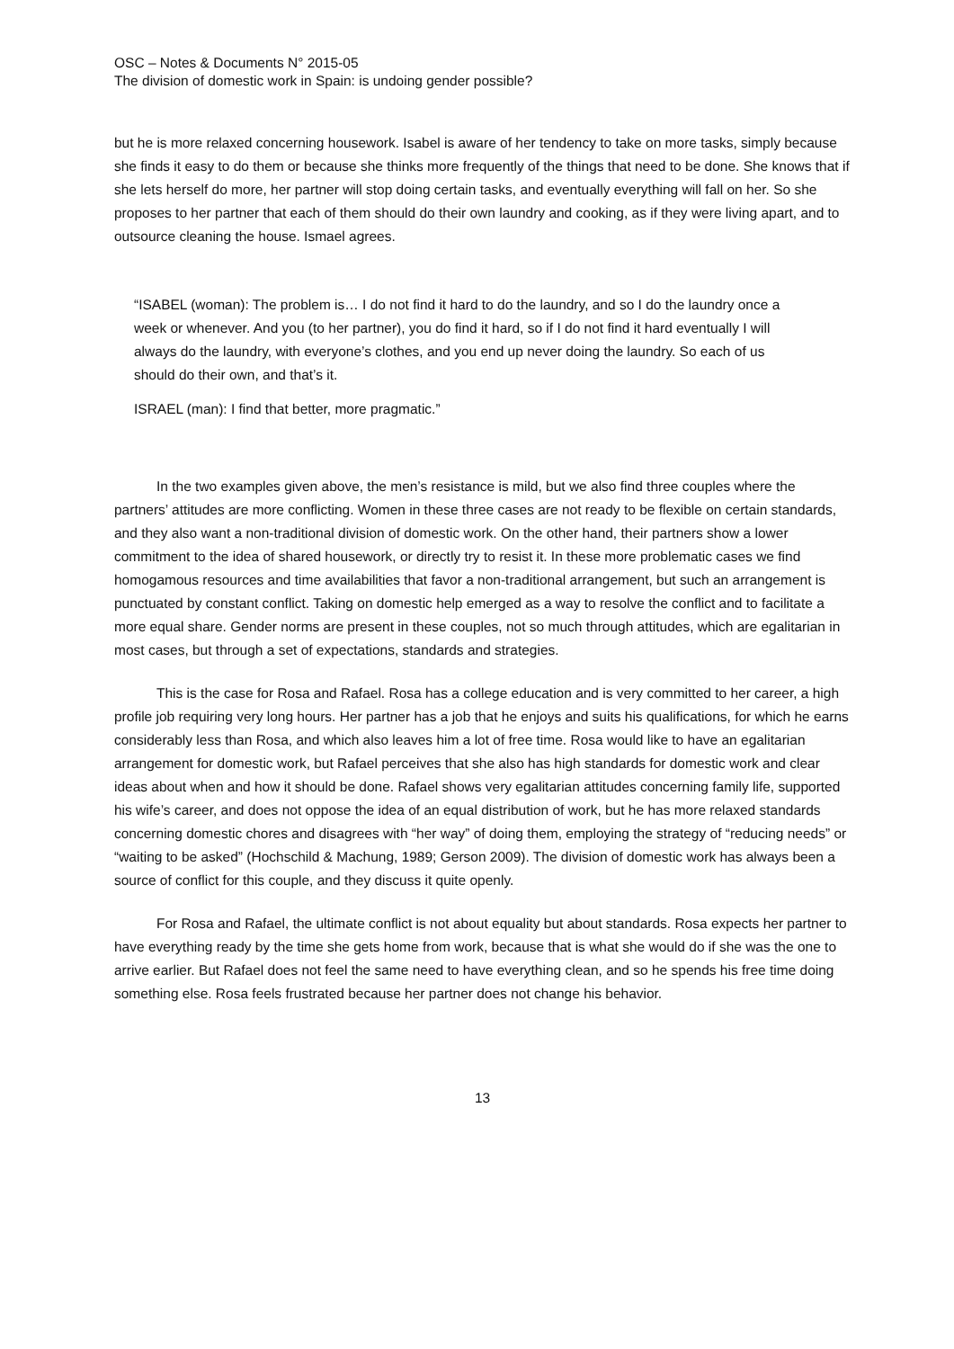OSC – Notes & Documents N° 2015-05
The division of domestic work in Spain: is undoing gender possible?
but he is more relaxed concerning housework. Isabel is aware of her tendency to take on more tasks, simply because she finds it easy to do them or because she thinks more frequently of the things that need to be done. She knows that if she lets herself do more, her partner will stop doing certain tasks, and eventually everything will fall on her. So she proposes to her partner that each of them should do their own laundry and cooking, as if they were living apart, and to outsource cleaning the house. Ismael agrees.
“ISABEL (woman): The problem is… I do not find it hard to do the laundry, and so I do the laundry once a week or whenever. And you (to her partner), you do find it hard, so if I do not find it hard eventually I will always do the laundry, with everyone’s clothes, and you end up never doing the laundry. So each of us should do their own, and that’s it.
ISRAEL (man): I find that better, more pragmatic.”
In the two examples given above, the men’s resistance is mild, but we also find three couples where the partners’ attitudes are more conflicting. Women in these three cases are not ready to be flexible on certain standards, and they also want a non-traditional division of domestic work. On the other hand, their partners show a lower commitment to the idea of shared housework, or directly try to resist it. In these more problematic cases we find homogamous resources and time availabilities that favor a non-traditional arrangement, but such an arrangement is punctuated by constant conflict. Taking on domestic help emerged as a way to resolve the conflict and to facilitate a more equal share. Gender norms are present in these couples, not so much through attitudes, which are egalitarian in most cases, but through a set of expectations, standards and strategies.
This is the case for Rosa and Rafael. Rosa has a college education and is very committed to her career, a high profile job requiring very long hours. Her partner has a job that he enjoys and suits his qualifications, for which he earns considerably less than Rosa, and which also leaves him a lot of free time. Rosa would like to have an egalitarian arrangement for domestic work, but Rafael perceives that she also has high standards for domestic work and clear ideas about when and how it should be done. Rafael shows very egalitarian attitudes concerning family life, supported his wife’s career, and does not oppose the idea of an equal distribution of work, but he has more relaxed standards concerning domestic chores and disagrees with “her way” of doing them, employing the strategy of “reducing needs” or “waiting to be asked” (Hochschild & Machung, 1989; Gerson 2009). The division of domestic work has always been a source of conflict for this couple, and they discuss it quite openly.
For Rosa and Rafael, the ultimate conflict is not about equality but about standards. Rosa expects her partner to have everything ready by the time she gets home from work, because that is what she would do if she was the one to arrive earlier. But Rafael does not feel the same need to have everything clean, and so he spends his free time doing something else. Rosa feels frustrated because her partner does not change his behavior.
13